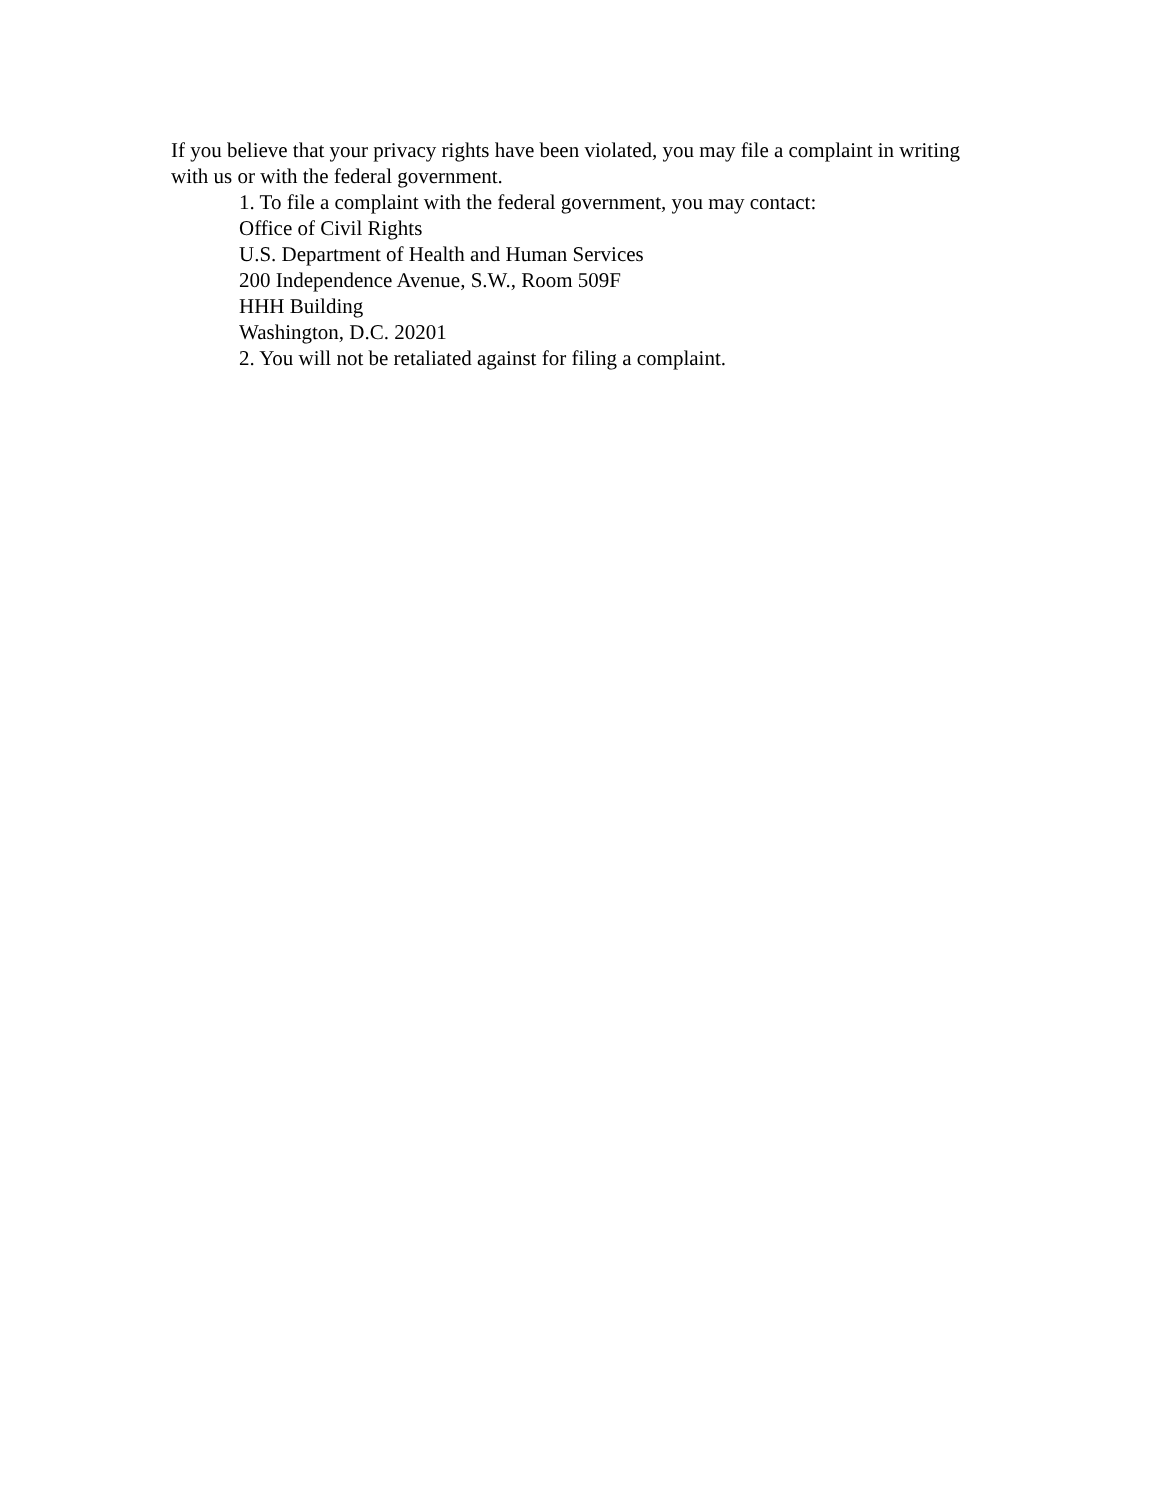If you believe that your privacy rights have been violated, you may file a complaint in writing with us or with the federal government.
1. To file a complaint with the federal government, you may contact:
Office of Civil Rights
U.S. Department of Health and Human Services
200 Independence Avenue, S.W., Room 509F
HHH Building
Washington, D.C. 20201
2. You will not be retaliated against for filing a complaint.